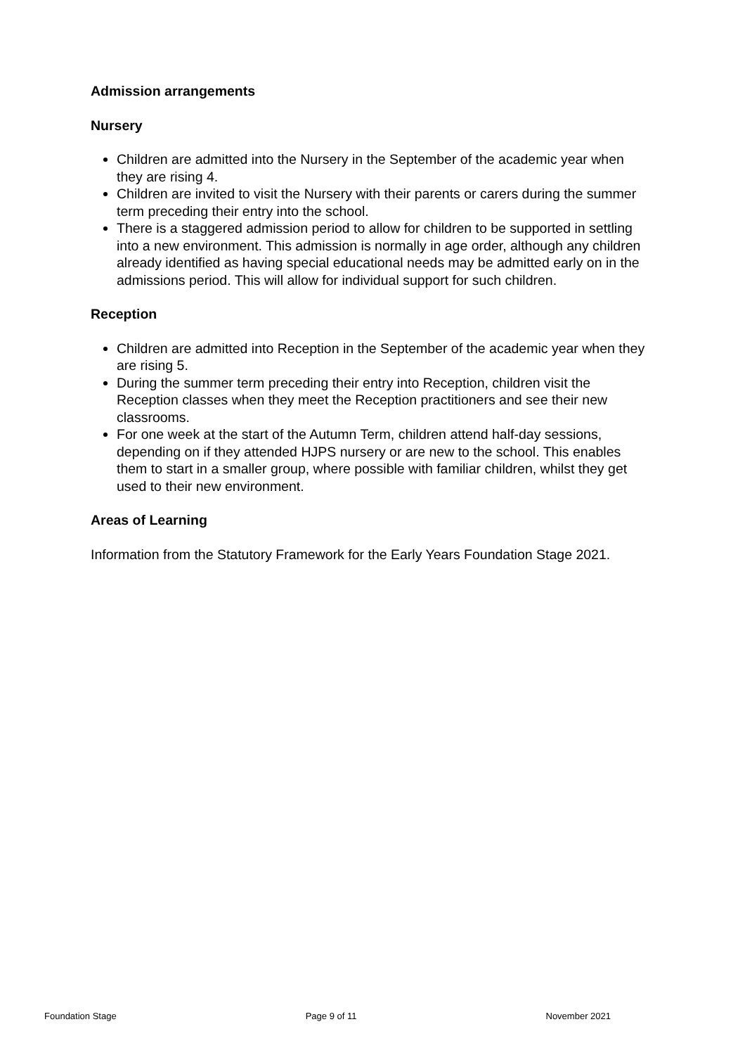Admission arrangements
Nursery
Children are admitted into the Nursery in the September of the academic year when they are rising 4.
Children are invited to visit the Nursery with their parents or carers during the summer term preceding their entry into the school.
There is a staggered admission period to allow for children to be supported in settling into a new environment. This admission is normally in age order, although any children already identified as having special educational needs may be admitted early on in the admissions period. This will allow for individual support for such children.
Reception
Children are admitted into Reception in the September of the academic year when they are rising 5.
During the summer term preceding their entry into Reception, children visit the Reception classes when they meet the Reception practitioners and see their new classrooms.
For one week at the start of the Autumn Term, children attend half-day sessions, depending on if they attended HJPS nursery or are new to the school. This enables them to start in a smaller group, where possible with familiar children, whilst they get used to their new environment.
Areas of Learning
Information from the Statutory Framework for the Early Years Foundation Stage 2021.
Foundation Stage Page 9 of 11 November 2021